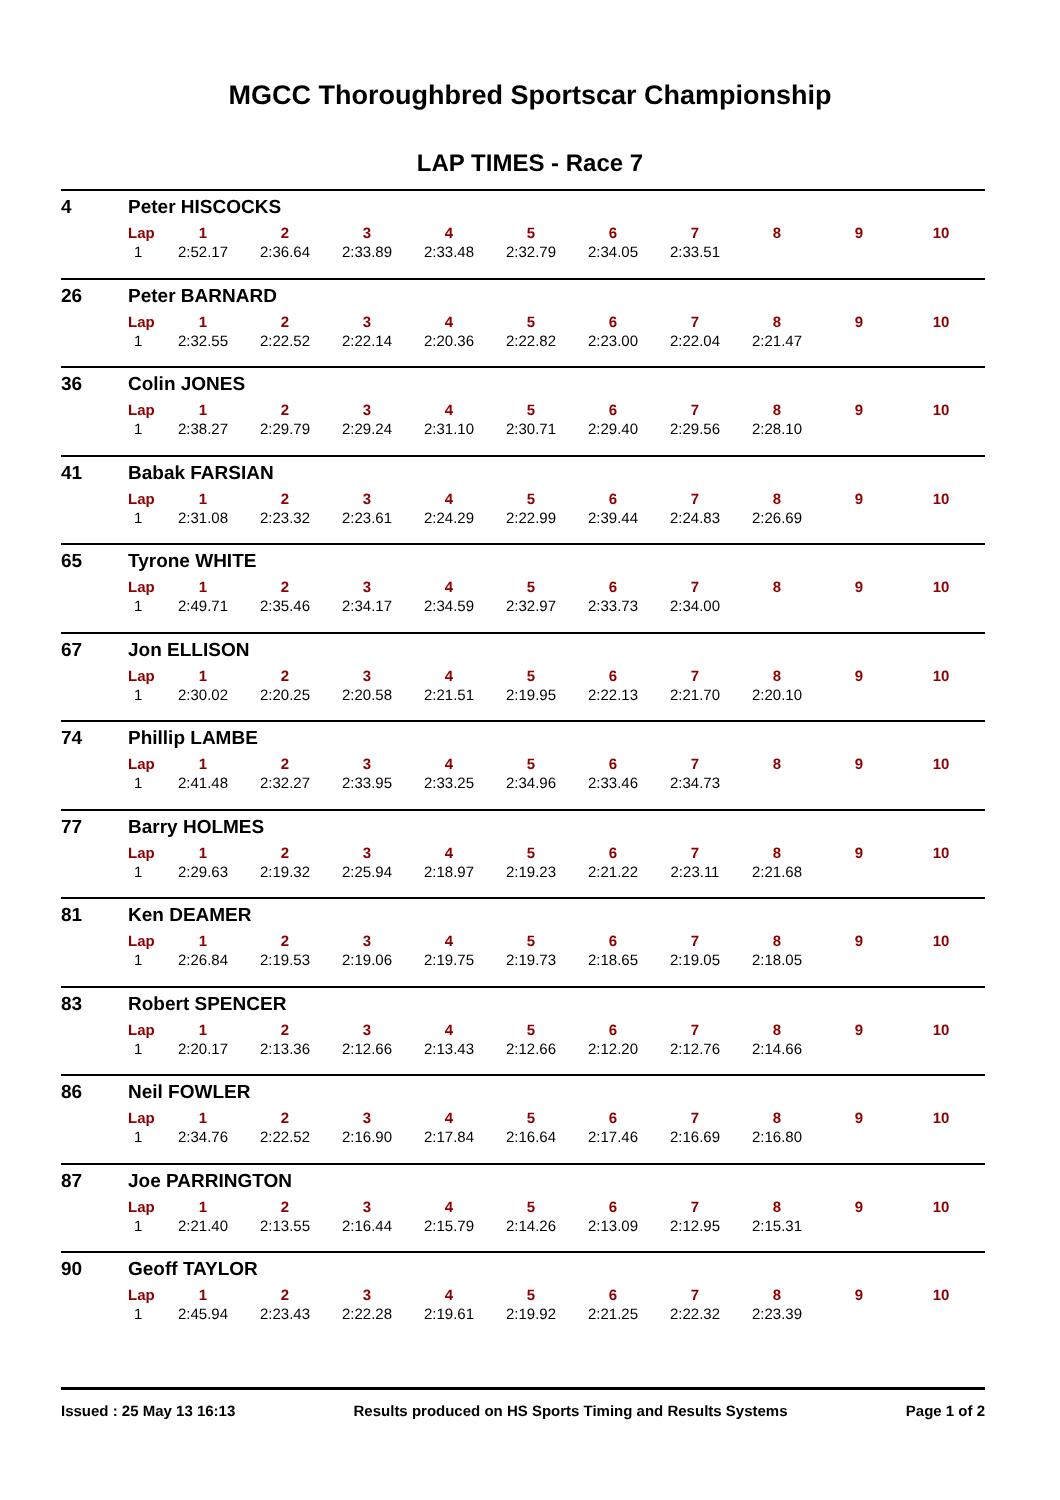MGCC Thoroughbred Sportscar Championship
LAP TIMES - Race 7
4 Peter HISCOCKS
| Lap | 1 | 2 | 3 | 4 | 5 | 6 | 7 | 8 | 9 | 10 |
| --- | --- | --- | --- | --- | --- | --- | --- | --- | --- | --- |
| 1 | 2:52.17 | 2:36.64 | 2:33.89 | 2:33.48 | 2:32.79 | 2:34.05 | 2:33.51 | | | |
26 Peter BARNARD
| Lap | 1 | 2 | 3 | 4 | 5 | 6 | 7 | 8 | 9 | 10 |
| --- | --- | --- | --- | --- | --- | --- | --- | --- | --- | --- |
| 1 | 2:32.55 | 2:22.52 | 2:22.14 | 2:20.36 | 2:22.82 | 2:23.00 | 2:22.04 | 2:21.47 | | |
36 Colin JONES
| Lap | 1 | 2 | 3 | 4 | 5 | 6 | 7 | 8 | 9 | 10 |
| --- | --- | --- | --- | --- | --- | --- | --- | --- | --- | --- |
| 1 | 2:38.27 | 2:29.79 | 2:29.24 | 2:31.10 | 2:30.71 | 2:29.40 | 2:29.56 | 2:28.10 | | |
41 Babak FARSIAN
| Lap | 1 | 2 | 3 | 4 | 5 | 6 | 7 | 8 | 9 | 10 |
| --- | --- | --- | --- | --- | --- | --- | --- | --- | --- | --- |
| 1 | 2:31.08 | 2:23.32 | 2:23.61 | 2:24.29 | 2:22.99 | 2:39.44 | 2:24.83 | 2:26.69 | | |
65 Tyrone WHITE
| Lap | 1 | 2 | 3 | 4 | 5 | 6 | 7 | 8 | 9 | 10 |
| --- | --- | --- | --- | --- | --- | --- | --- | --- | --- | --- |
| 1 | 2:49.71 | 2:35.46 | 2:34.17 | 2:34.59 | 2:32.97 | 2:33.73 | 2:34.00 | | | |
67 Jon ELLISON
| Lap | 1 | 2 | 3 | 4 | 5 | 6 | 7 | 8 | 9 | 10 |
| --- | --- | --- | --- | --- | --- | --- | --- | --- | --- | --- |
| 1 | 2:30.02 | 2:20.25 | 2:20.58 | 2:21.51 | 2:19.95 | 2:22.13 | 2:21.70 | 2:20.10 | | |
74 Phillip LAMBE
| Lap | 1 | 2 | 3 | 4 | 5 | 6 | 7 | 8 | 9 | 10 |
| --- | --- | --- | --- | --- | --- | --- | --- | --- | --- | --- |
| 1 | 2:41.48 | 2:32.27 | 2:33.95 | 2:33.25 | 2:34.96 | 2:33.46 | 2:34.73 | | | |
77 Barry HOLMES
| Lap | 1 | 2 | 3 | 4 | 5 | 6 | 7 | 8 | 9 | 10 |
| --- | --- | --- | --- | --- | --- | --- | --- | --- | --- | --- |
| 1 | 2:29.63 | 2:19.32 | 2:25.94 | 2:18.97 | 2:19.23 | 2:21.22 | 2:23.11 | 2:21.68 | | |
81 Ken DEAMER
| Lap | 1 | 2 | 3 | 4 | 5 | 6 | 7 | 8 | 9 | 10 |
| --- | --- | --- | --- | --- | --- | --- | --- | --- | --- | --- |
| 1 | 2:26.84 | 2:19.53 | 2:19.06 | 2:19.75 | 2:19.73 | 2:18.65 | 2:19.05 | 2:18.05 | | |
83 Robert SPENCER
| Lap | 1 | 2 | 3 | 4 | 5 | 6 | 7 | 8 | 9 | 10 |
| --- | --- | --- | --- | --- | --- | --- | --- | --- | --- | --- |
| 1 | 2:20.17 | 2:13.36 | 2:12.66 | 2:13.43 | 2:12.66 | 2:12.20 | 2:12.76 | 2:14.66 | | |
86 Neil FOWLER
| Lap | 1 | 2 | 3 | 4 | 5 | 6 | 7 | 8 | 9 | 10 |
| --- | --- | --- | --- | --- | --- | --- | --- | --- | --- | --- |
| 1 | 2:34.76 | 2:22.52 | 2:16.90 | 2:17.84 | 2:16.64 | 2:17.46 | 2:16.69 | 2:16.80 | | |
87 Joe PARRINGTON
| Lap | 1 | 2 | 3 | 4 | 5 | 6 | 7 | 8 | 9 | 10 |
| --- | --- | --- | --- | --- | --- | --- | --- | --- | --- | --- |
| 1 | 2:21.40 | 2:13.55 | 2:16.44 | 2:15.79 | 2:14.26 | 2:13.09 | 2:12.95 | 2:15.31 | | |
90 Geoff TAYLOR
| Lap | 1 | 2 | 3 | 4 | 5 | 6 | 7 | 8 | 9 | 10 |
| --- | --- | --- | --- | --- | --- | --- | --- | --- | --- | --- |
| 1 | 2:45.94 | 2:23.43 | 2:22.28 | 2:19.61 | 2:19.92 | 2:21.25 | 2:22.32 | 2:23.39 | | |
Issued : 25 May 13 16:13 Results produced on HS Sports Timing and Results Systems Page 1 of 2